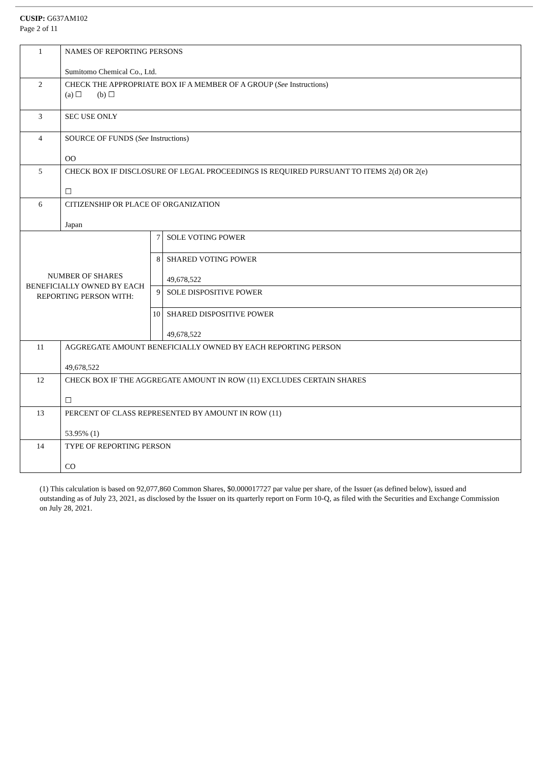CUSIP: G637AM102
Page 2 of 11
| 1 | NAMES OF REPORTING PERSONS Sumitomo Chemical Co., Ltd. | | |
| 2 | CHECK THE APPROPRIATE BOX IF A MEMBER OF A GROUP ( See Instructions) (a) ☐ (b) ☐ | | |
| 3 | SEC USE ONLY | | |
| 4 | SOURCE OF FUNDS ( See Instructions) OO | | |
| 5 | CHECK BOX IF DISCLOSURE OF LEGAL PROCEEDINGS IS REQUIRED PURSUANT TO ITEMS 2(d) OR 2(e) ☐ | | |
| 6 | CITIZENSHIP OR PLACE OF ORGANIZATION Japan | | |
| NUMBER OF SHARES BENEFICIALLY OWNED BY EACH REPORTING PERSON WITH: | | 7 | SOLE VOTING POWER |
| | | 8 | SHARED VOTING POWER 49,678,522 |
| | | 9 | SOLE DISPOSITIVE POWER |
| | | 10 | SHARED DISPOSITIVE POWER 49,678,522 |
| 11 | AGGREGATE AMOUNT BENEFICIALLY OWNED BY EACH REPORTING PERSON 49,678,522 | | |
| 12 | CHECK BOX IF THE AGGREGATE AMOUNT IN ROW (11) EXCLUDES CERTAIN SHARES ☐ | | |
| 13 | PERCENT OF CLASS REPRESENTED BY AMOUNT IN ROW (11) 53.95% (1) | | |
| 14 | TYPE OF REPORTING PERSON CO | | |
(1) This calculation is based on 92,077,860 Common Shares, $0.000017727 par value per share, of the Issuer (as defined below), issued and outstanding as of July 23, 2021, as disclosed by the Issuer on its quarterly report on Form 10-Q, as filed with the Securities and Exchange Commission on July 28, 2021.